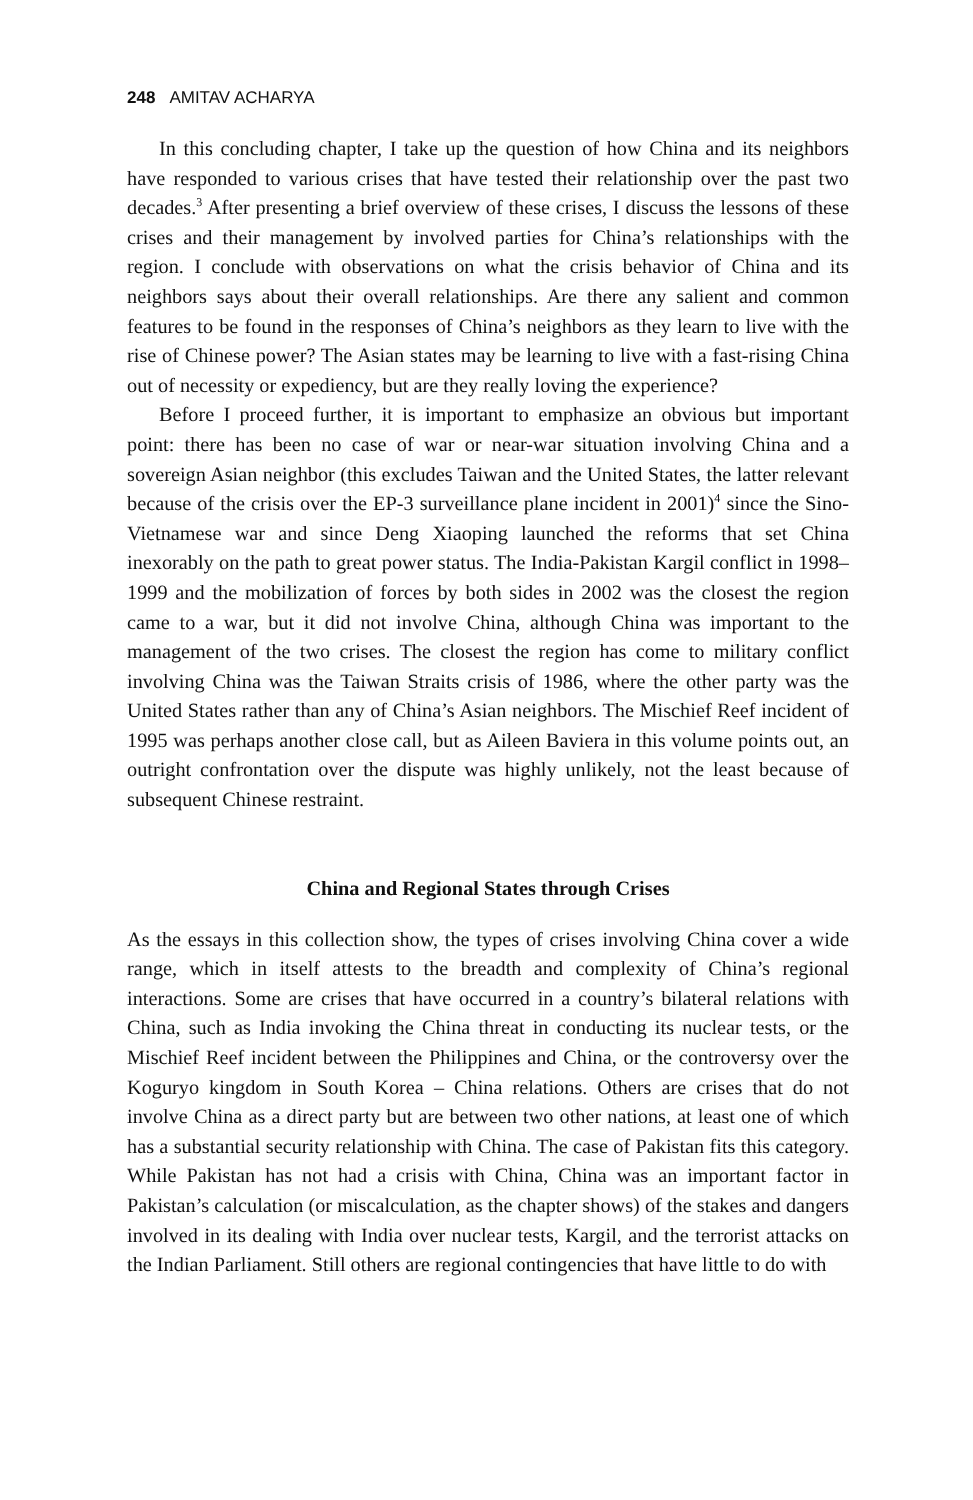248 AMITAV ACHARYA
In this concluding chapter, I take up the question of how China and its neighbors have responded to various crises that have tested their relationship over the past two decades.<sup>3</sup> After presenting a brief overview of these crises, I discuss the lessons of these crises and their management by involved parties for China’s relationships with the region. I conclude with observations on what the crisis behavior of China and its neighbors says about their overall relationships. Are there any salient and common features to be found in the responses of China’s neighbors as they learn to live with the rise of Chinese power? The Asian states may be learning to live with a fast-rising China out of necessity or expediency, but are they really loving the experience?
Before I proceed further, it is important to emphasize an obvious but important point: there has been no case of war or near-war situation involving China and a sovereign Asian neighbor (this excludes Taiwan and the United States, the latter relevant because of the crisis over the EP-3 surveillance plane incident in 2001)<sup>4</sup> since the Sino-Vietnamese war and since Deng Xiaoping launched the reforms that set China inexorably on the path to great power status. The India-Pakistan Kargil conflict in 1998–1999 and the mobilization of forces by both sides in 2002 was the closest the region came to a war, but it did not involve China, although China was important to the management of the two crises. The closest the region has come to military conflict involving China was the Taiwan Straits crisis of 1986, where the other party was the United States rather than any of China’s Asian neighbors. The Mischief Reef incident of 1995 was perhaps another close call, but as Aileen Baviera in this volume points out, an outright confrontation over the dispute was highly unlikely, not the least because of subsequent Chinese restraint.
China and Regional States through Crises
As the essays in this collection show, the types of crises involving China cover a wide range, which in itself attests to the breadth and complexity of China’s regional interactions. Some are crises that have occurred in a country’s bilateral relations with China, such as India invoking the China threat in conducting its nuclear tests, or the Mischief Reef incident between the Philippines and China, or the controversy over the Koguryo kingdom in South Korea – China relations. Others are crises that do not involve China as a direct party but are between two other nations, at least one of which has a substantial security relationship with China. The case of Pakistan fits this category. While Pakistan has not had a crisis with China, China was an important factor in Pakistan’s calculation (or miscalculation, as the chapter shows) of the stakes and dangers involved in its dealing with India over nuclear tests, Kargil, and the terrorist attacks on the Indian Parliament. Still others are regional contingencies that have little to do with